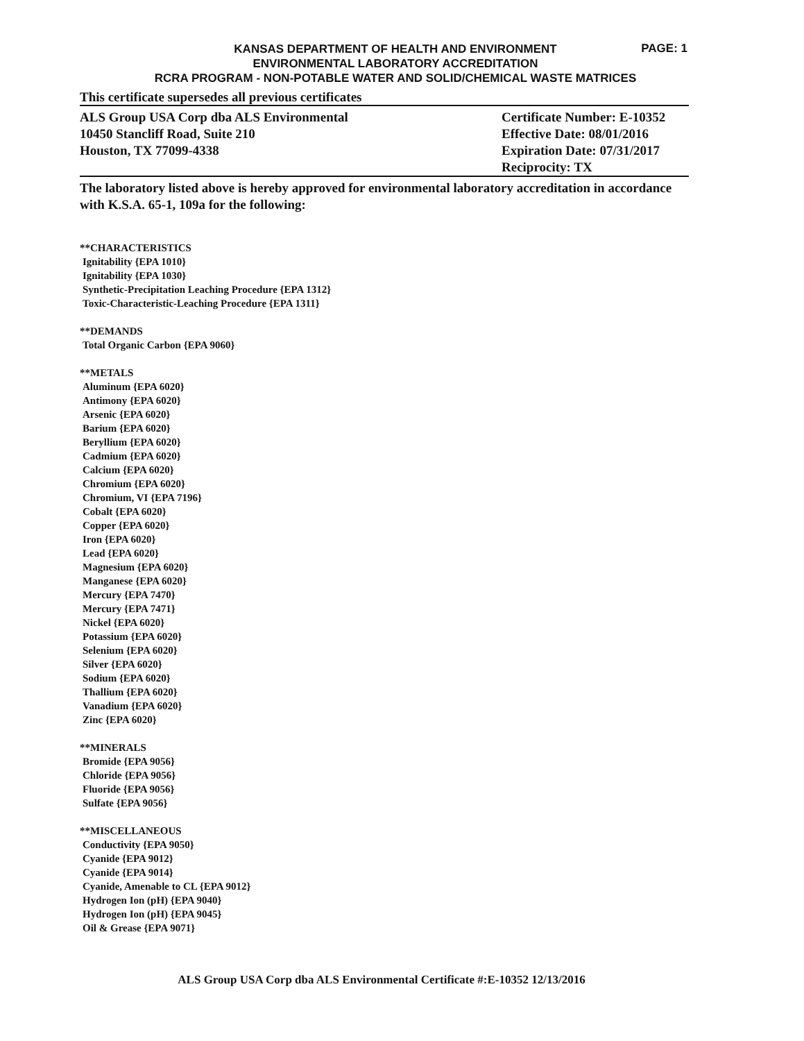KANSAS DEPARTMENT OF HEALTH AND ENVIRONMENT
ENVIRONMENTAL LABORATORY ACCREDITATION
RCRA PROGRAM - NON-POTABLE WATER AND SOLID/CHEMICAL WASTE MATRICES
PAGE: 1
This certificate supersedes all previous certificates
ALS Group USA Corp dba ALS Environmental
10450 Stancliff Road, Suite 210
Houston, TX 77099-4338
Certificate Number: E-10352
Effective Date: 08/01/2016
Expiration Date: 07/31/2017
Reciprocity: TX
The laboratory listed above is hereby approved for environmental laboratory accreditation in accordance with K.S.A. 65-1, 109a for the following:
**CHARACTERISTICS
Ignitability {EPA 1010}
Ignitability {EPA 1030}
Synthetic-Precipitation Leaching Procedure {EPA 1312}
Toxic-Characteristic-Leaching Procedure {EPA 1311}
**DEMANDS
Total Organic Carbon {EPA 9060}
**METALS
Aluminum {EPA 6020}
Antimony {EPA 6020}
Arsenic {EPA 6020}
Barium {EPA 6020}
Beryllium {EPA 6020}
Cadmium {EPA 6020}
Calcium {EPA 6020}
Chromium {EPA 6020}
Chromium, VI {EPA 7196}
Cobalt {EPA 6020}
Copper {EPA 6020}
Iron {EPA 6020}
Lead {EPA 6020}
Magnesium {EPA 6020}
Manganese {EPA 6020}
Mercury {EPA 7470}
Mercury {EPA 7471}
Nickel {EPA 6020}
Potassium {EPA 6020}
Selenium {EPA 6020}
Silver {EPA 6020}
Sodium {EPA 6020}
Thallium {EPA 6020}
Vanadium {EPA 6020}
Zinc {EPA 6020}
**MINERALS
Bromide {EPA 9056}
Chloride {EPA 9056}
Fluoride {EPA 9056}
Sulfate {EPA 9056}
**MISCELLANEOUS
Conductivity {EPA 9050}
Cyanide {EPA 9012}
Cyanide {EPA 9014}
Cyanide, Amenable to CL {EPA 9012}
Hydrogen Ion (pH) {EPA 9040}
Hydrogen Ion (pH) {EPA 9045}
Oil & Grease {EPA 9071}
ALS Group USA Corp dba ALS Environmental Certificate #:E-10352 12/13/2016